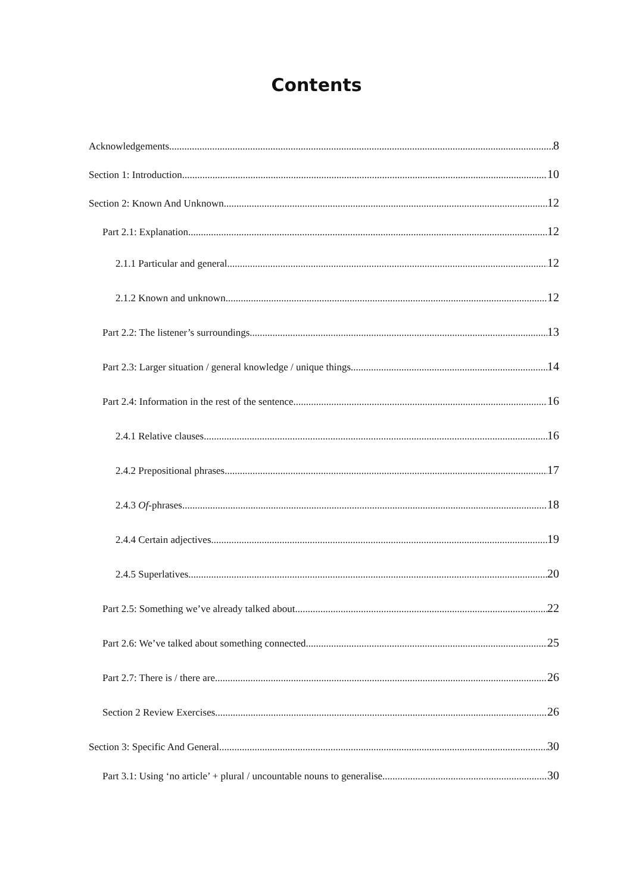Contents
Acknowledgements 8
Section 1: Introduction 10
Section 2: Known And Unknown 12
Part 2.1: Explanation 12
2.1.1 Particular and general 12
2.1.2 Known and unknown 12
Part 2.2: The listener’s surroundings 13
Part 2.3: Larger situation / general knowledge / unique things 14
Part 2.4: Information in the rest of the sentence 16
2.4.1 Relative clauses 16
2.4.2 Prepositional phrases 17
2.4.3 Of-phrases 18
2.4.4 Certain adjectives 19
2.4.5 Superlatives 20
Part 2.5: Something we’ve already talked about 22
Part 2.6: We’ve talked about something connected 25
Part 2.7: There is / there are 26
Section 2 Review Exercises 26
Section 3: Specific And General 30
Part 3.1: Using ‘no article’ + plural / uncountable nouns to generalise 30